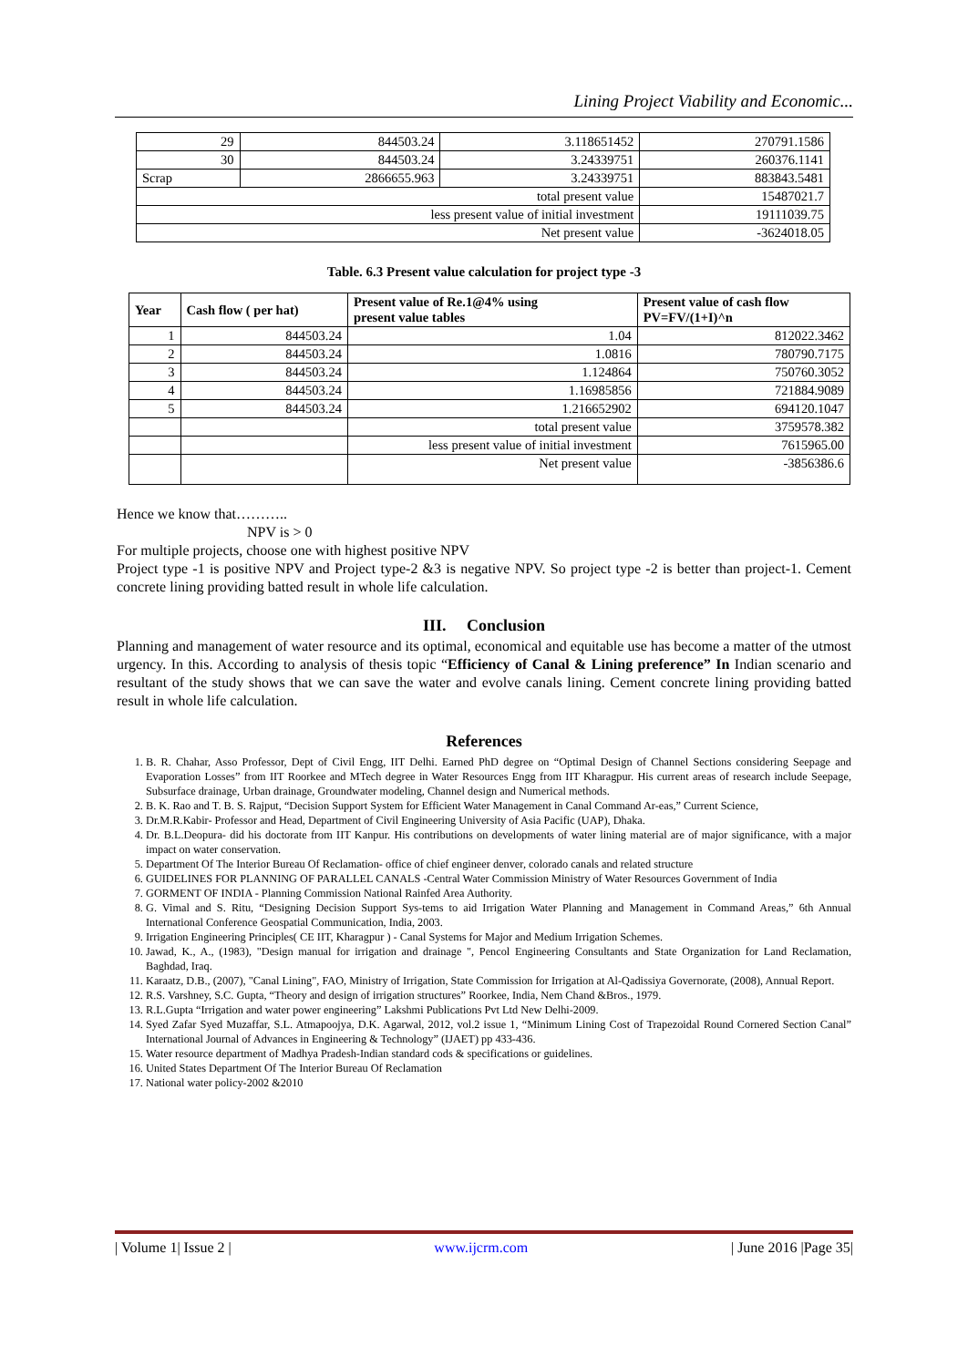Lining Project Viability and Economic...
| 29 | 844503.24 | 3.118651452 | 270791.1586 |
| 30 | 844503.24 | 3.24339751 | 260376.1141 |
| Scrap | 2866655.963 | 3.24339751 | 883843.5481 |
| total present value | | | 15487021.7 |
| less present value of initial investment | | | 19111039.75 |
| Net present value | | | -3624018.05 |
Table. 6.3 Present value calculation for project type -3
| Year | Cash flow ( per hat) | Present value of Re.1@4% using present value tables | Present value of cash flow PV=FV/(1+I)^n |
| --- | --- | --- | --- |
| 1 | 844503.24 | 1.04 | 812022.3462 |
| 2 | 844503.24 | 1.0816 | 780790.7175 |
| 3 | 844503.24 | 1.124864 | 750760.3052 |
| 4 | 844503.24 | 1.16985856 | 721884.9089 |
| 5 | 844503.24 | 1.216652902 | 694120.1047 |
| | | total present value | 3759578.382 |
| | | less present value of initial investment | 7615965.00 |
| | | Net present value | -3856386.6 |
Hence we know that………..
NPV is > 0
For multiple projects, choose one with highest positive NPV
Project type -1 is positive NPV and Project type-2 &3 is negative NPV. So project type -2 is better than project-1. Cement concrete lining providing batted result in whole life calculation.
III. Conclusion
Planning and management of water resource and its optimal, economical and equitable use has become a matter of the utmost urgency. In this. According to analysis of thesis topic “Efficiency of Canal & Lining preference” In Indian scenario and resultant of the study shows that we can save the water and evolve canals lining. Cement concrete lining providing batted result in whole life calculation.
References
1. B. R. Chahar, Asso Professor, Dept of Civil Engg, IIT Delhi. Earned PhD degree on “Optimal Design of Channel Sections considering Seepage and Evaporation Losses” from IIT Roorkee and MTech degree in Water Resources Engg from IIT Kharagpur. His current areas of research include Seepage, Subsurface drainage, Urban drainage, Groundwater modeling, Channel design and Numerical methods.
2. B. K. Rao and T. B. S. Rajput, “Decision Support System for Efficient Water Management in Canal Command Ar-eas,” Current Science,
3. Dr.M.R.Kabir- Professor and Head, Department of Civil Engineering University of Asia Pacific (UAP), Dhaka.
4. Dr. B.L.Deopura- did his doctorate from IIT Kanpur. His contributions on developments of water lining material are of major significance, with a major impact on water conservation.
5. Department Of The Interior Bureau Of Reclamation- office of chief engineer denver, colorado canals and related structure
6. GUIDELINES FOR PLANNING OF PARALLEL CANALS -Central Water Commission Ministry of Water Resources Government of India
7. GORMENT OF INDIA - Planning Commission National Rainfed Area Authority.
8. G. Vimal and S. Ritu, “Designing Decision Support Sys-tems to aid Irrigation Water Planning and Management in Command Areas,” 6th Annual International Conference Geospatial Communication, India, 2003.
9. Irrigation Engineering Principles( CE IIT, Kharagpur ) - Canal Systems for Major and Medium Irrigation Schemes.
10. Jawad, K., A., (1983), "Design manual for irrigation and drainage ", Pencol Engineering Consultants and State Organization for Land Reclamation, Baghdad, Iraq.
11. Karaatz, D.B., (2007), "Canal Lining", FAO, Ministry of Irrigation, State Commission for Irrigation at Al-Qadissiya Governorate, (2008), Annual Report.
12. R.S. Varshney, S.C. Gupta, “Theory and design of irrigation structures” Roorkee, India, Nem Chand &Bros., 1979.
13. R.L.Gupta “Irrigation and water power engineering” Lakshmi Publications Pvt Ltd New Delhi-2009.
14. Syed Zafar Syed Muzaffar, S.L. Atmapoojya, D.K. Agarwal, 2012, vol.2 issue 1, “Minimum Lining Cost of Trapezoidal Round Cornered Section Canal” International Journal of Advances in Engineering & Technology” (IJAET) pp 433-436.
15. Water resource department of Madhya Pradesh-Indian standard cods & specifications or guidelines.
16. United States Department Of The Interior Bureau Of Reclamation
17. National water policy-2002 &2010
| Volume 1| Issue 2 | www.ijcrm.com | June 2016 |Page 35|